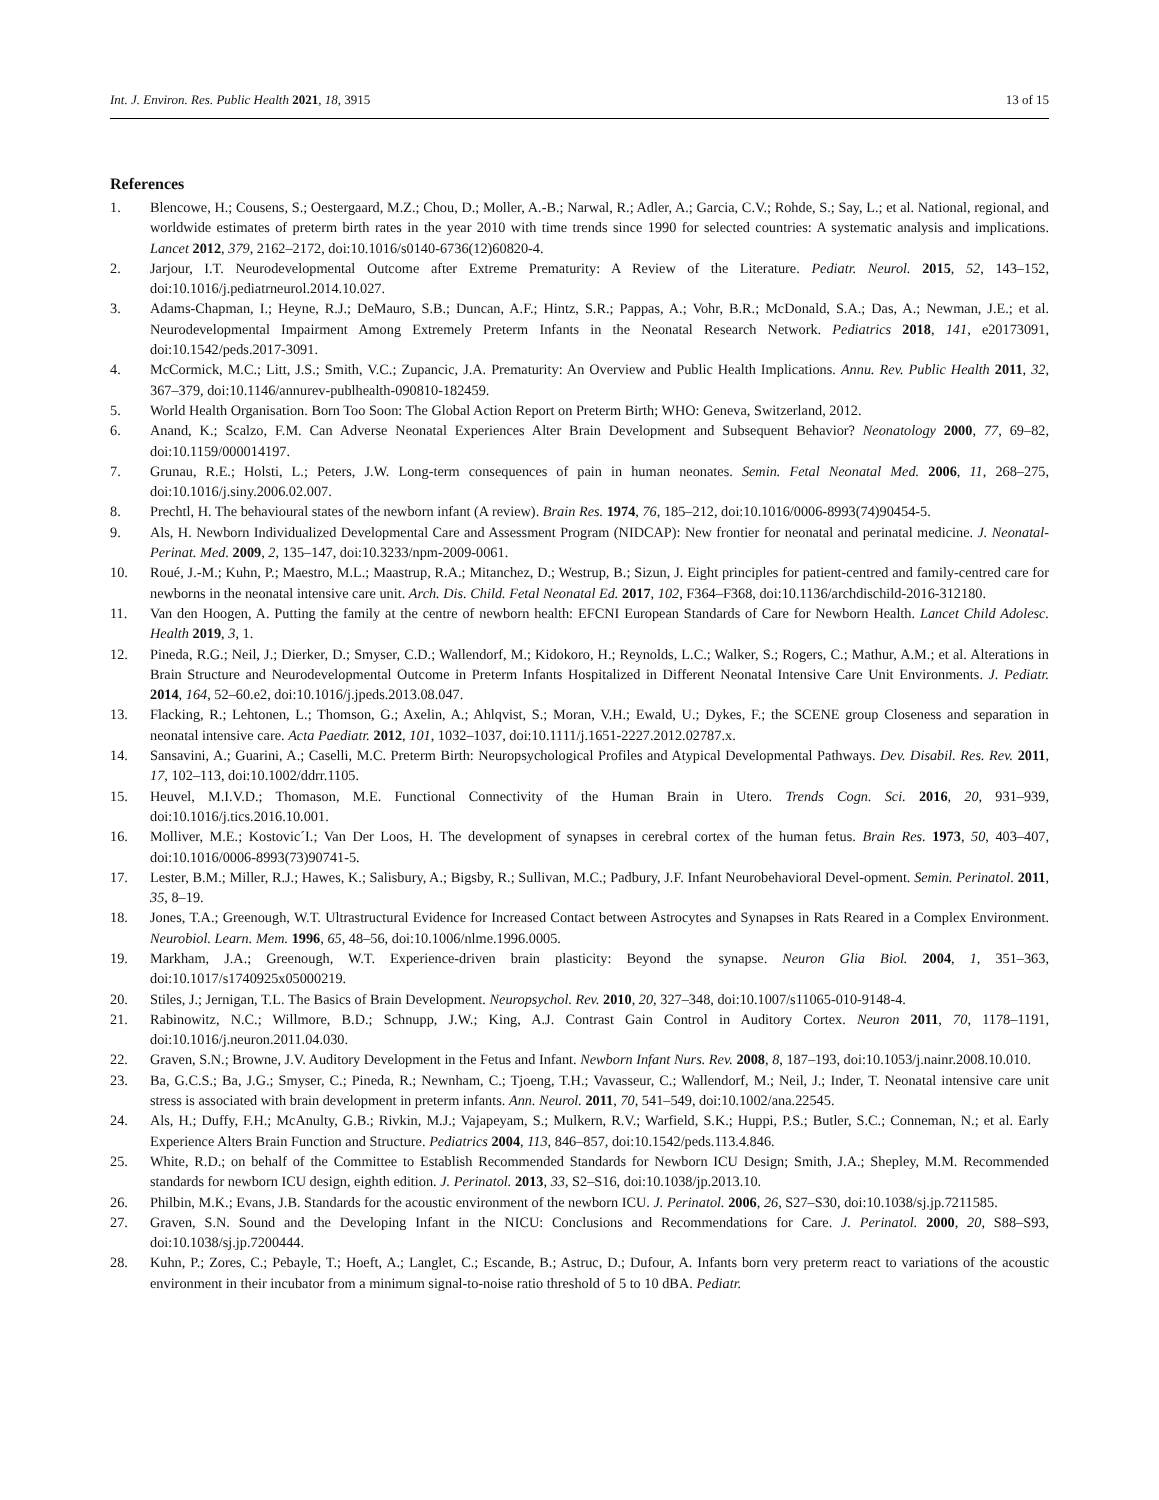Int. J. Environ. Res. Public Health 2021, 18, 3915 13 of 15
References
1. Blencowe, H.; Cousens, S.; Oestergaard, M.Z.; Chou, D.; Moller, A.-B.; Narwal, R.; Adler, A.; Garcia, C.V.; Rohde, S.; Say, L.; et al. National, regional, and worldwide estimates of preterm birth rates in the year 2010 with time trends since 1990 for selected countries: A systematic analysis and implications. Lancet 2012, 379, 2162–2172, doi:10.1016/s0140-6736(12)60820-4.
2. Jarjour, I.T. Neurodevelopmental Outcome after Extreme Prematurity: A Review of the Literature. Pediatr. Neurol. 2015, 52, 143–152, doi:10.1016/j.pediatrneurol.2014.10.027.
3. Adams-Chapman, I.; Heyne, R.J.; DeMauro, S.B.; Duncan, A.F.; Hintz, S.R.; Pappas, A.; Vohr, B.R.; McDonald, S.A.; Das, A.; Newman, J.E.; et al. Neurodevelopmental Impairment Among Extremely Preterm Infants in the Neonatal Research Network. Pediatrics 2018, 141, e20173091, doi:10.1542/peds.2017-3091.
4. McCormick, M.C.; Litt, J.S.; Smith, V.C.; Zupancic, J.A. Prematurity: An Overview and Public Health Implications. Annu. Rev. Public Health 2011, 32, 367–379, doi:10.1146/annurev-publhealth-090810-182459.
5. World Health Organisation. Born Too Soon: The Global Action Report on Preterm Birth; WHO: Geneva, Switzerland, 2012.
6. Anand, K.; Scalzo, F.M. Can Adverse Neonatal Experiences Alter Brain Development and Subsequent Behavior? Neonatology 2000, 77, 69–82, doi:10.1159/000014197.
7. Grunau, R.E.; Holsti, L.; Peters, J.W. Long-term consequences of pain in human neonates. Semin. Fetal Neonatal Med. 2006, 11, 268–275, doi:10.1016/j.siny.2006.02.007.
8. Prechtl, H. The behavioural states of the newborn infant (A review). Brain Res. 1974, 76, 185–212, doi:10.1016/0006-8993(74)90454-5.
9. Als, H. Newborn Individualized Developmental Care and Assessment Program (NIDCAP): New frontier for neonatal and perinatal medicine. J. Neonatal-Perinat. Med. 2009, 2, 135–147, doi:10.3233/npm-2009-0061.
10. Roué, J.-M.; Kuhn, P.; Maestro, M.L.; Maastrup, R.A.; Mitanchez, D.; Westrup, B.; Sizun, J. Eight principles for patient-centred and family-centred care for newborns in the neonatal intensive care unit. Arch. Dis. Child. Fetal Neonatal Ed. 2017, 102, F364–F368, doi:10.1136/archdischild-2016-312180.
11. Van den Hoogen, A. Putting the family at the centre of newborn health: EFCNI European Standards of Care for Newborn Health. Lancet Child Adolesc. Health 2019, 3, 1.
12. Pineda, R.G.; Neil, J.; Dierker, D.; Smyser, C.D.; Wallendorf, M.; Kidokoro, H.; Reynolds, L.C.; Walker, S.; Rogers, C.; Mathur, A.M.; et al. Alterations in Brain Structure and Neurodevelopmental Outcome in Preterm Infants Hospitalized in Different Neonatal Intensive Care Unit Environments. J. Pediatr. 2014, 164, 52–60.e2, doi:10.1016/j.jpeds.2013.08.047.
13. Flacking, R.; Lehtonen, L.; Thomson, G.; Axelin, A.; Ahlqvist, S.; Moran, V.H.; Ewald, U.; Dykes, F.; the SCENE group Closeness and separation in neonatal intensive care. Acta Paediatr. 2012, 101, 1032–1037, doi:10.1111/j.1651-2227.2012.02787.x.
14. Sansavini, A.; Guarini, A.; Caselli, M.C. Preterm Birth: Neuropsychological Profiles and Atypical Developmental Pathways. Dev. Disabil. Res. Rev. 2011, 17, 102–113, doi:10.1002/ddrr.1105.
15. Heuvel, M.I.V.D.; Thomason, M.E. Functional Connectivity of the Human Brain in Utero. Trends Cogn. Sci. 2016, 20, 931–939, doi:10.1016/j.tics.2016.10.001.
16. Molliver, M.E.; Kostovic´I.; Van Der Loos, H. The development of synapses in cerebral cortex of the human fetus. Brain Res. 1973, 50, 403–407, doi:10.1016/0006-8993(73)90741-5.
17. Lester, B.M.; Miller, R.J.; Hawes, K.; Salisbury, A.; Bigsby, R.; Sullivan, M.C.; Padbury, J.F. Infant Neurobehavioral Devel-opment. Semin. Perinatol. 2011, 35, 8–19.
18. Jones, T.A.; Greenough, W.T. Ultrastructural Evidence for Increased Contact between Astrocytes and Synapses in Rats Reared in a Complex Environment. Neurobiol. Learn. Mem. 1996, 65, 48–56, doi:10.1006/nlme.1996.0005.
19. Markham, J.A.; Greenough, W.T. Experience-driven brain plasticity: Beyond the synapse. Neuron Glia Biol. 2004, 1, 351–363, doi:10.1017/s1740925x05000219.
20. Stiles, J.; Jernigan, T.L. The Basics of Brain Development. Neuropsychol. Rev. 2010, 20, 327–348, doi:10.1007/s11065-010-9148-4.
21. Rabinowitz, N.C.; Willmore, B.D.; Schnupp, J.W.; King, A.J. Contrast Gain Control in Auditory Cortex. Neuron 2011, 70, 1178–1191, doi:10.1016/j.neuron.2011.04.030.
22. Graven, S.N.; Browne, J.V. Auditory Development in the Fetus and Infant. Newborn Infant Nurs. Rev. 2008, 8, 187–193, doi:10.1053/j.nainr.2008.10.010.
23. Ba, G.C.S.; Ba, J.G.; Smyser, C.; Pineda, R.; Newnham, C.; Tjoeng, T.H.; Vavasseur, C.; Wallendorf, M.; Neil, J.; Inder, T. Neonatal intensive care unit stress is associated with brain development in preterm infants. Ann. Neurol. 2011, 70, 541–549, doi:10.1002/ana.22545.
24. Als, H.; Duffy, F.H.; McAnulty, G.B.; Rivkin, M.J.; Vajapeyam, S.; Mulkern, R.V.; Warfield, S.K.; Huppi, P.S.; Butler, S.C.; Conneman, N.; et al. Early Experience Alters Brain Function and Structure. Pediatrics 2004, 113, 846–857, doi:10.1542/peds.113.4.846.
25. White, R.D.; on behalf of the Committee to Establish Recommended Standards for Newborn ICU Design; Smith, J.A.; Shepley, M.M. Recommended standards for newborn ICU design, eighth edition. J. Perinatol. 2013, 33, S2–S16, doi:10.1038/jp.2013.10.
26. Philbin, M.K.; Evans, J.B. Standards for the acoustic environment of the newborn ICU. J. Perinatol. 2006, 26, S27–S30, doi:10.1038/sj.jp.7211585.
27. Graven, S.N. Sound and the Developing Infant in the NICU: Conclusions and Recommendations for Care. J. Perinatol. 2000, 20, S88–S93, doi:10.1038/sj.jp.7200444.
28. Kuhn, P.; Zores, C.; Pebayle, T.; Hoeft, A.; Langlet, C.; Escande, B.; Astruc, D.; Dufour, A. Infants born very preterm react to variations of the acoustic environment in their incubator from a minimum signal-to-noise ratio threshold of 5 to 10 dBA. Pediatr.